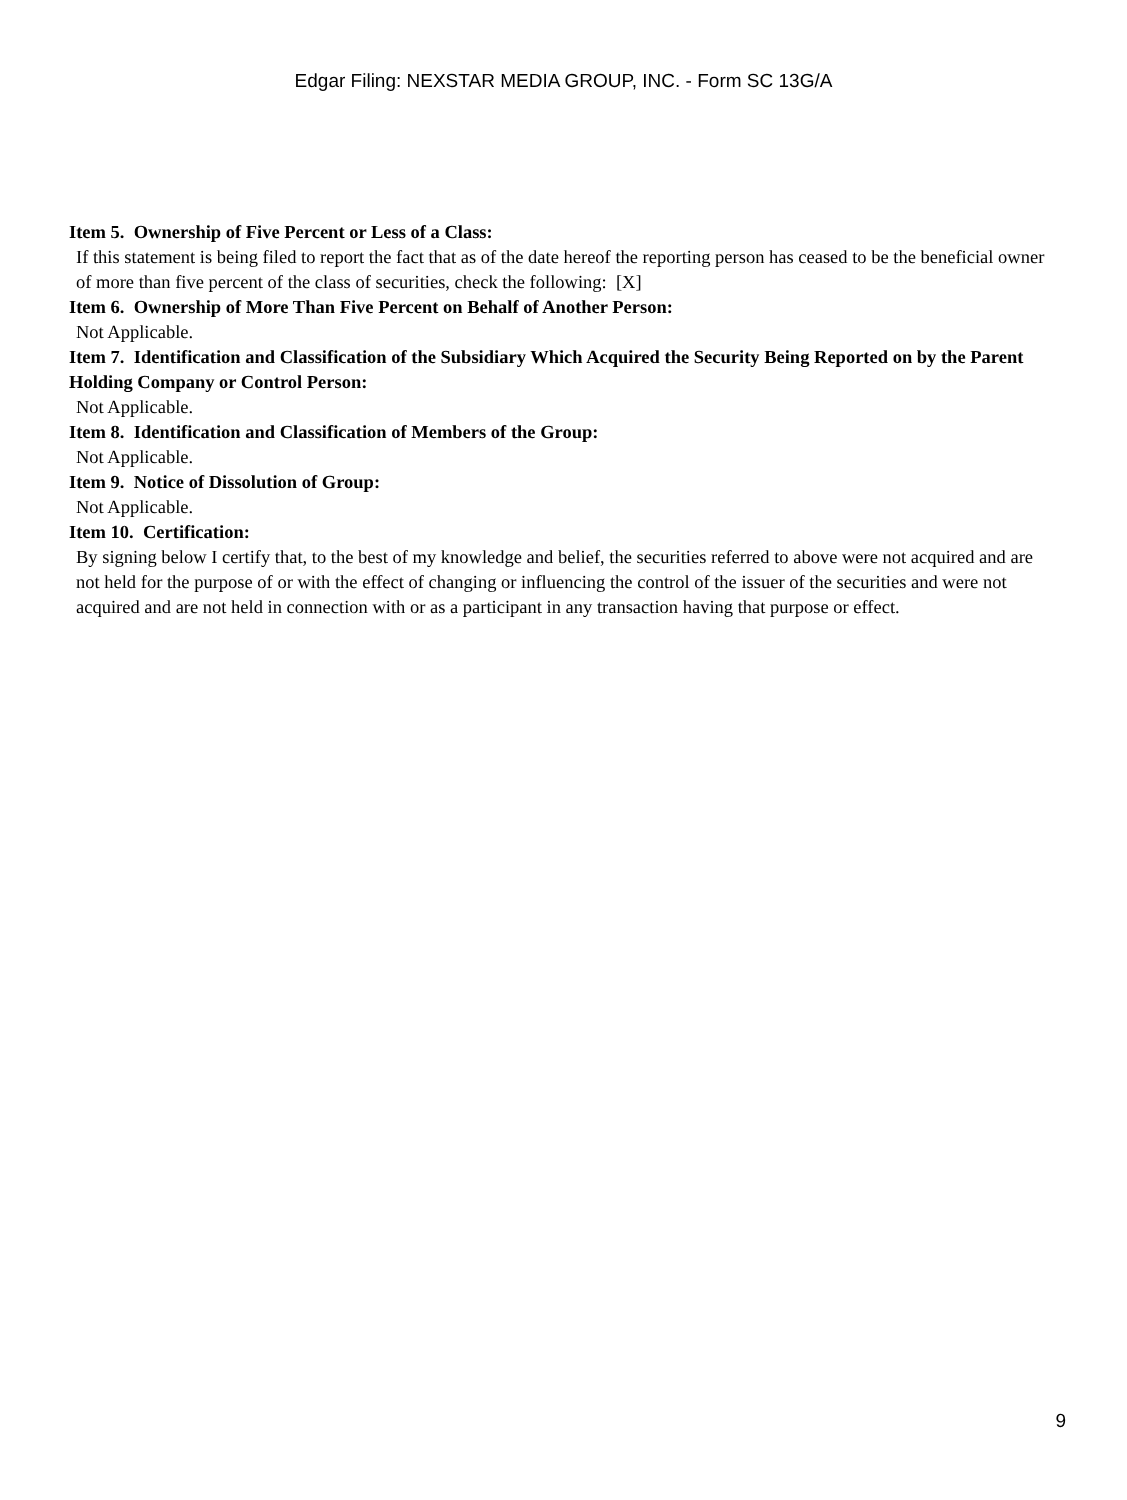Edgar Filing: NEXSTAR MEDIA GROUP, INC. - Form SC 13G/A
Item 5. Ownership of Five Percent or Less of a Class:
If this statement is being filed to report the fact that as of the date hereof the reporting person has ceased to be the beneficial owner of more than five percent of the class of securities, check the following: [X]
Item 6. Ownership of More Than Five Percent on Behalf of Another Person:
Not Applicable.
Item 7. Identification and Classification of the Subsidiary Which Acquired the Security Being Reported on by the Parent Holding Company or Control Person:
Not Applicable.
Item 8. Identification and Classification of Members of the Group:
Not Applicable.
Item 9. Notice of Dissolution of Group:
Not Applicable.
Item 10. Certification:
By signing below I certify that, to the best of my knowledge and belief, the securities referred to above were not acquired and are not held for the purpose of or with the effect of changing or influencing the control of the issuer of the securities and were not acquired and are not held in connection with or as a participant in any transaction having that purpose or effect.
9